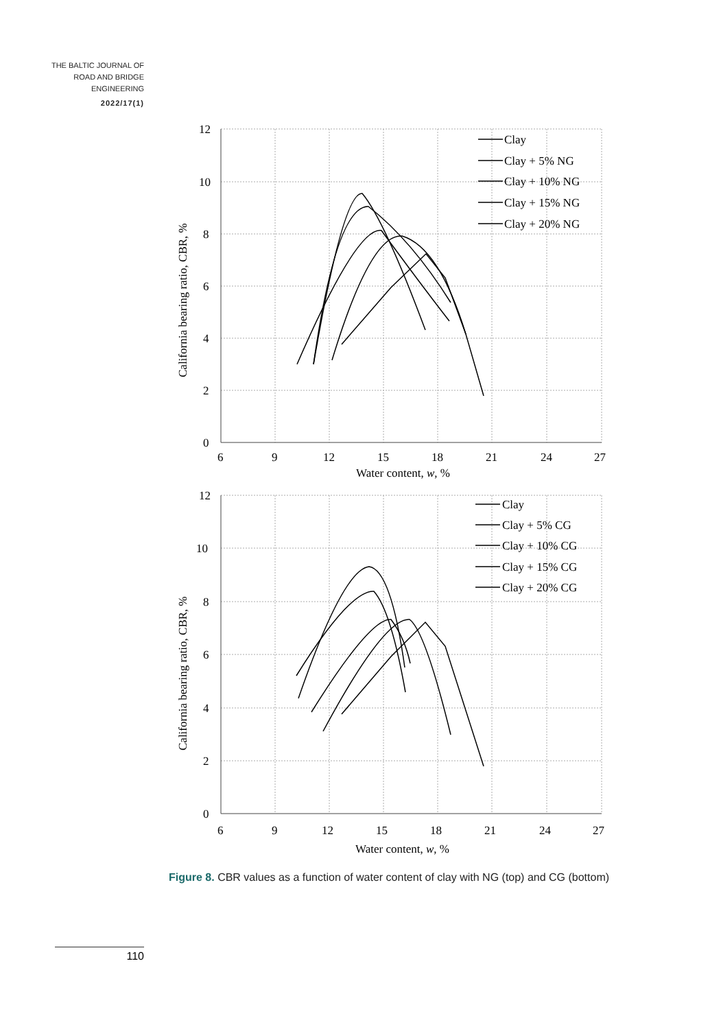THE BALTIC JOURNAL OF ROAD AND BRIDGE ENGINEERING
2022/17(1)
12
10
8
6
4
2
0
6
9
12
15
18
21
24
27
Water content, w, %
12
10
8
6
4
2
0
6
9
12
15
18
21
24
27
Water content, w, %
California bearing ratio, CBR, %
California bearing ratio, CBR, %
Clay
Clay + 5% NG
Clay + 10% NG
Clay + 15% NG
Clay + 20% NG
Clay
Clay + 5% CG
Clay + 10% CG
Clay + 15% CG
Clay + 20% CG
Figure 8. CBR values as a function of water content of clay with NG (top) and CG (bottom)
110